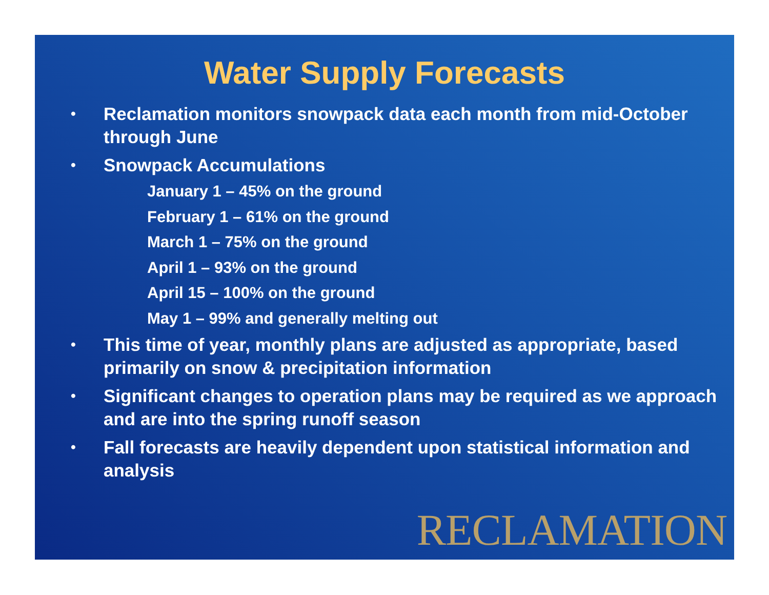Water Supply Forecasts
• Reclamation monitors snowpack data each month from mid-October through June
• Snowpack Accumulations
January 1 – 45% on the ground
February 1 – 61% on the ground
March 1 – 75% on the ground
April 1 – 93% on the ground
April 15 – 100% on the ground
May 1 – 99% and generally melting out
• This time of year, monthly plans are adjusted as appropriate, based primarily on snow & precipitation information
• Significant changes to operation plans may be required as we approach and are into the spring runoff season
• Fall forecasts are heavily dependent upon statistical information and analysis
RECLAMATION